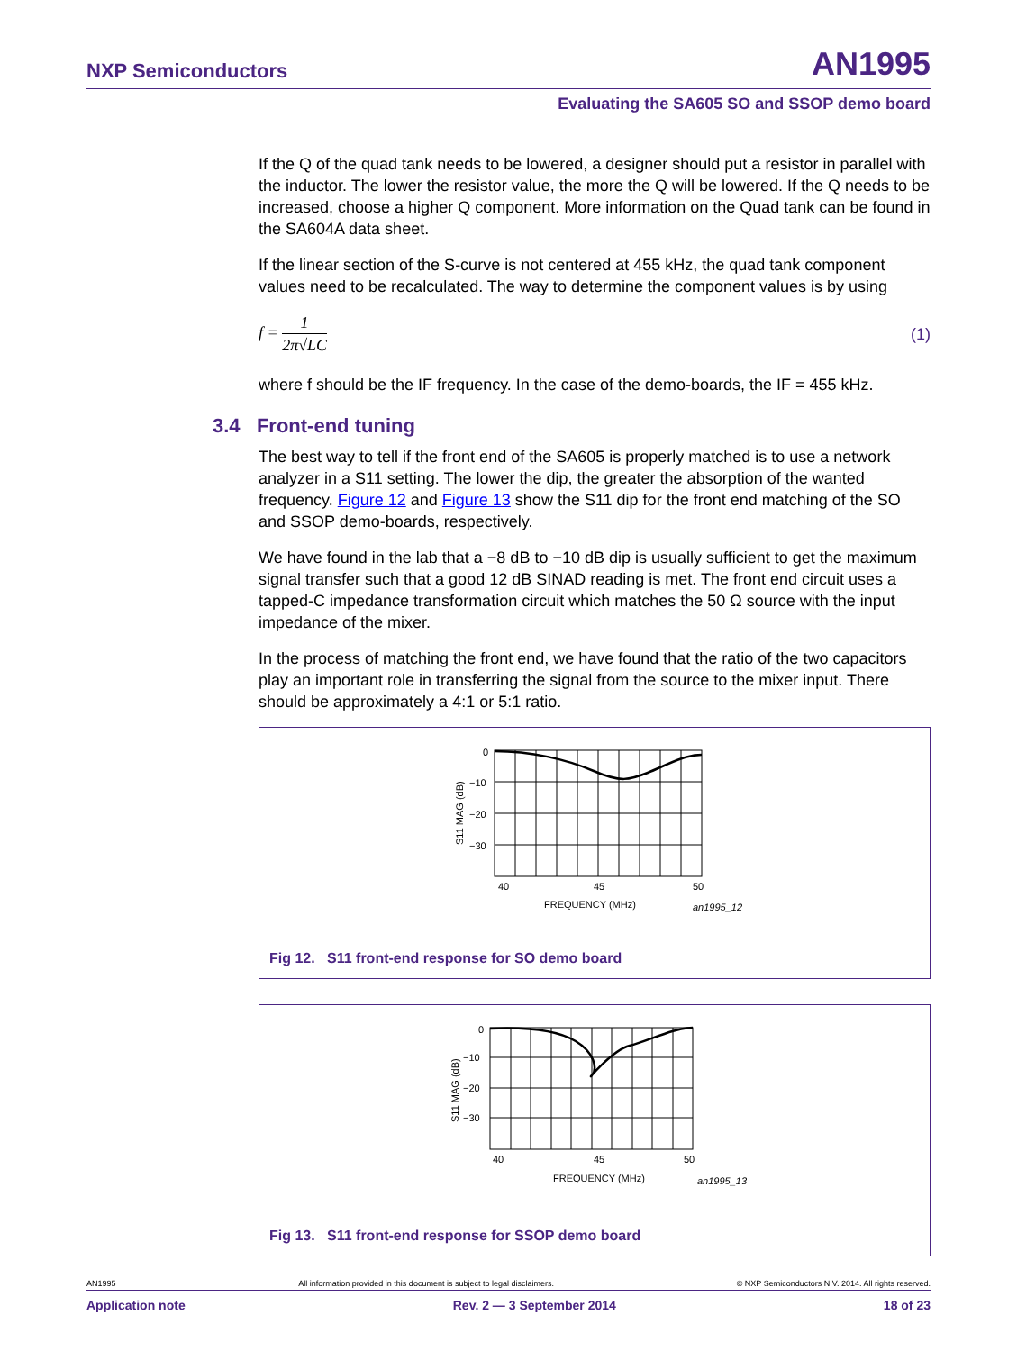NXP Semiconductors AN1995
Evaluating the SA605 SO and SSOP demo board
If the Q of the quad tank needs to be lowered, a designer should put a resistor in parallel with the inductor. The lower the resistor value, the more the Q will be lowered. If the Q needs to be increased, choose a higher Q component. More information on the Quad tank can be found in the SA604A data sheet.
If the linear section of the S-curve is not centered at 455 kHz, the quad tank component values need to be recalculated. The way to determine the component values is by using
f = 1 2π√LC (1)
where f should be the IF frequency. In the case of the demo-boards, the IF = 455 kHz.
3.4 Front-end tuning
The best way to tell if the front end of the SA605 is properly matched is to use a network analyzer in a S11 setting. The lower the dip, the greater the absorption of the wanted frequency. Figure 12 and Figure 13 show the S11 dip for the front end matching of the SO and SSOP demo-boards, respectively.
We have found in the lab that a −8 dB to −10 dB dip is usually sufficient to get the maximum signal transfer such that a good 12 dB SINAD reading is met. The front end circuit uses a tapped-C impedance transformation circuit which matches the 50 Ω source with the input impedance of the mixer.
In the process of matching the front end, we have found that the ratio of the two capacitors play an important role in transferring the signal from the source to the mixer input. There should be approximately a 4:1 or 5:1 ratio.
0
−10
−20
−30
40
45
50
FREQUENCY (MHz)
an1995_12
S11 MAG (dB)
Fig 12. S11 front-end response for SO demo board
0
−10
−20
−30
40
45
50
FREQUENCY (MHz)
an1995_13
S11 MAG (dB)
Fig 13. S11 front-end response for SSOP demo board
AN1995 All information provided in this document is subject to legal disclaimers. © NXP Semiconductors N.V. 2014. All rights reserved.
Application note Rev. 2 — 3 September 2014 18 of 23